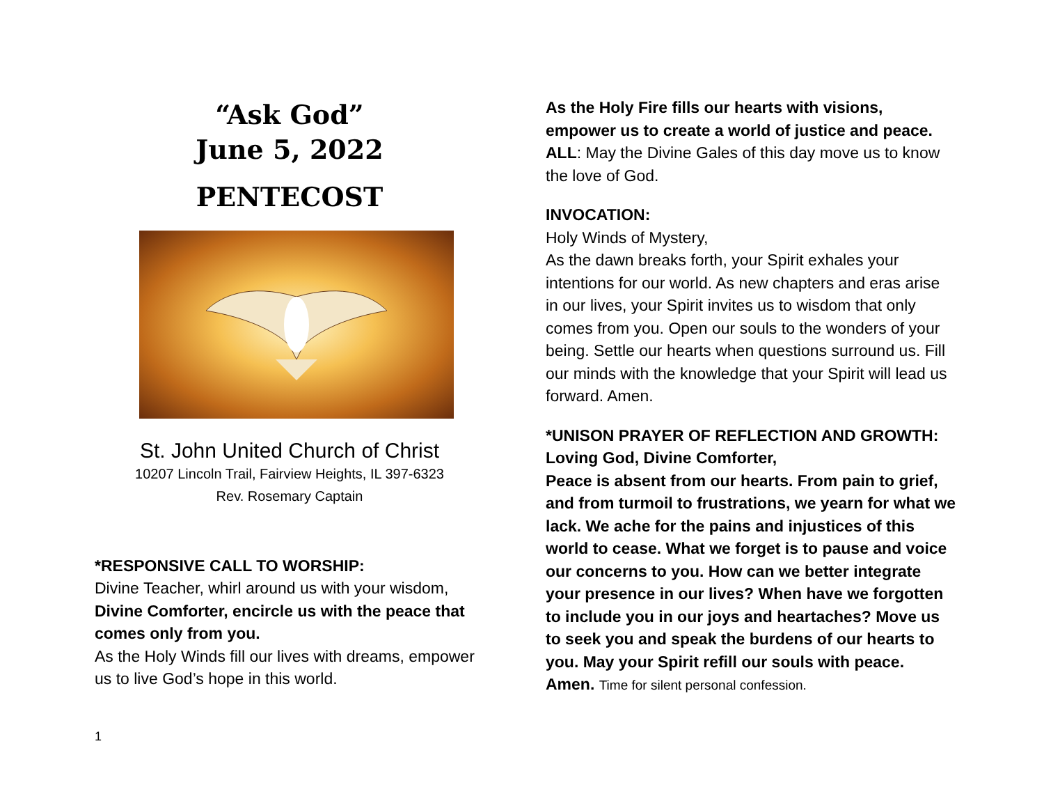“Ask God”
June 5, 2022
PENTECOST
St. John United Church of Christ
10207 Lincoln Trail, Fairview Heights, IL 397-6323
Rev. Rosemary Captain
*RESPONSIVE CALL TO WORSHIP:
Divine Teacher, whirl around us with your wisdom,
Divine Comforter, encircle us with the peace that comes only from you.
As the Holy Winds fill our lives with dreams, empower us to live God’s hope in this world.
1
As the Holy Fire fills our hearts with visions, empower us to create a world of justice and peace.
ALL: May the Divine Gales of this day move us to know the love of God.
INVOCATION:
Holy Winds of Mystery,
As the dawn breaks forth, your Spirit exhales your intentions for our world. As new chapters and eras arise in our lives, your Spirit invites us to wisdom that only comes from you. Open our souls to the wonders of your being. Settle our hearts when questions surround us. Fill our minds with the knowledge that your Spirit will lead us forward. Amen.
*UNISON PRAYER OF REFLECTION AND GROWTH:
Loving God, Divine Comforter,
Peace is absent from our hearts. From pain to grief, and from turmoil to frustrations, we yearn for what we lack. We ache for the pains and injustices of this world to cease. What we forget is to pause and voice our concerns to you. How can we better integrate your presence in our lives? When have we forgotten to include you in our joys and heartaches? Move us to seek you and speak the burdens of our hearts to you. May your Spirit refill our souls with peace. Amen. Time for silent personal confession.